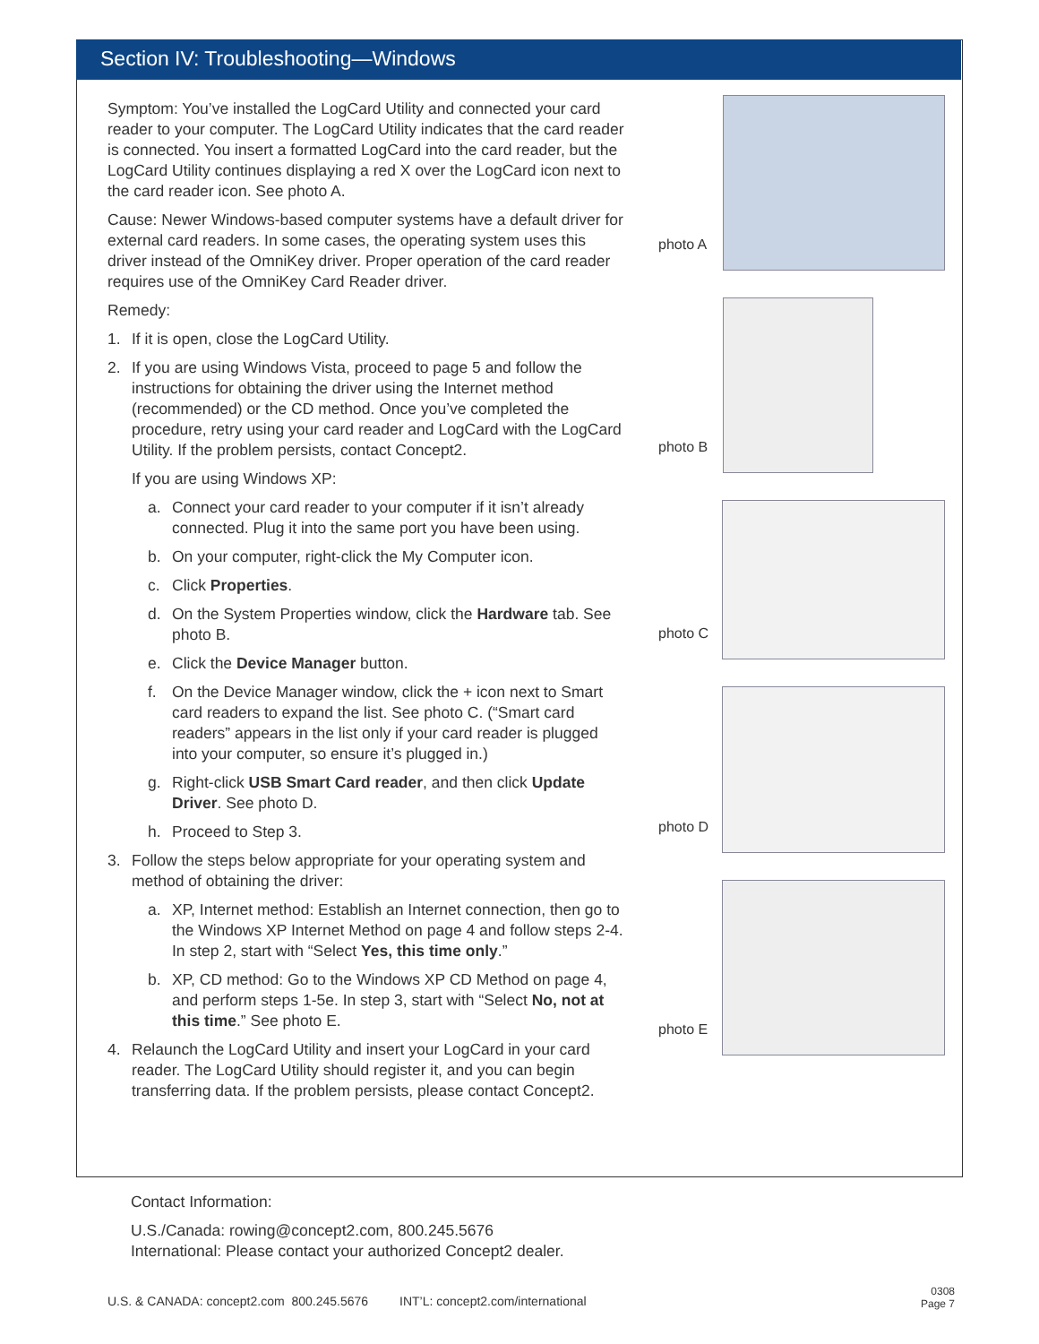Section IV: Troubleshooting—Windows
Symptom: You’ve installed the LogCard Utility and connected your card reader to your computer. The LogCard Utility indicates that the card reader is connected. You insert a formatted LogCard into the card reader, but the LogCard Utility continues displaying a red X over the LogCard icon next to the card reader icon. See photo A.
Cause: Newer Windows-based computer systems have a default driver for external card readers. In some cases, the operating system uses this driver instead of the OmniKey driver. Proper operation of the card reader requires use of the OmniKey Card Reader driver.
Remedy:
1. If it is open, close the LogCard Utility.
2. If you are using Windows Vista, proceed to page 5 and follow the instructions for obtaining the driver using the Internet method (recommended) or the CD method. Once you’ve completed the procedure, retry using your card reader and LogCard with the LogCard Utility. If the problem persists, contact Concept2.
If you are using Windows XP:
a. Connect your card reader to your computer if it isn’t already connected. Plug it into the same port you have been using.
b. On your computer, right-click the My Computer icon.
c. Click Properties.
d. On the System Properties window, click the Hardware tab. See photo B.
e. Click the Device Manager button.
f. On the Device Manager window, click the + icon next to Smart card readers to expand the list. See photo C. (“Smart card readers” appears in the list only if your card reader is plugged into your computer, so ensure it’s plugged in.)
g. Right-click USB Smart Card reader, and then click Update Driver. See photo D.
h. Proceed to Step 3.
3. Follow the steps below appropriate for your operating system and method of obtaining the driver:
a. XP, Internet method: Establish an Internet connection, then go to the Windows XP Internet Method on page 4 and follow steps 2-4. In step 2, start with “Select Yes, this time only.”
b. XP, CD method: Go to the Windows XP CD Method on page 4, and perform steps 1-5e. In step 3, start with “Select No, not at this time.” See photo E.
4. Relaunch the LogCard Utility and insert your LogCard in your card reader. The LogCard Utility should register it, and you can begin transferring data. If the problem persists, please contact Concept2.
photo A
photo B
photo C
photo D
photo E
Contact Information:
U.S./Canada: rowing@concept2.com, 800.245.5676
International: Please contact your authorized Concept2 dealer.
U.S. & CANADA: concept2.com 800.245.5676 INT’L: concept2.com/international 0308
Page 7